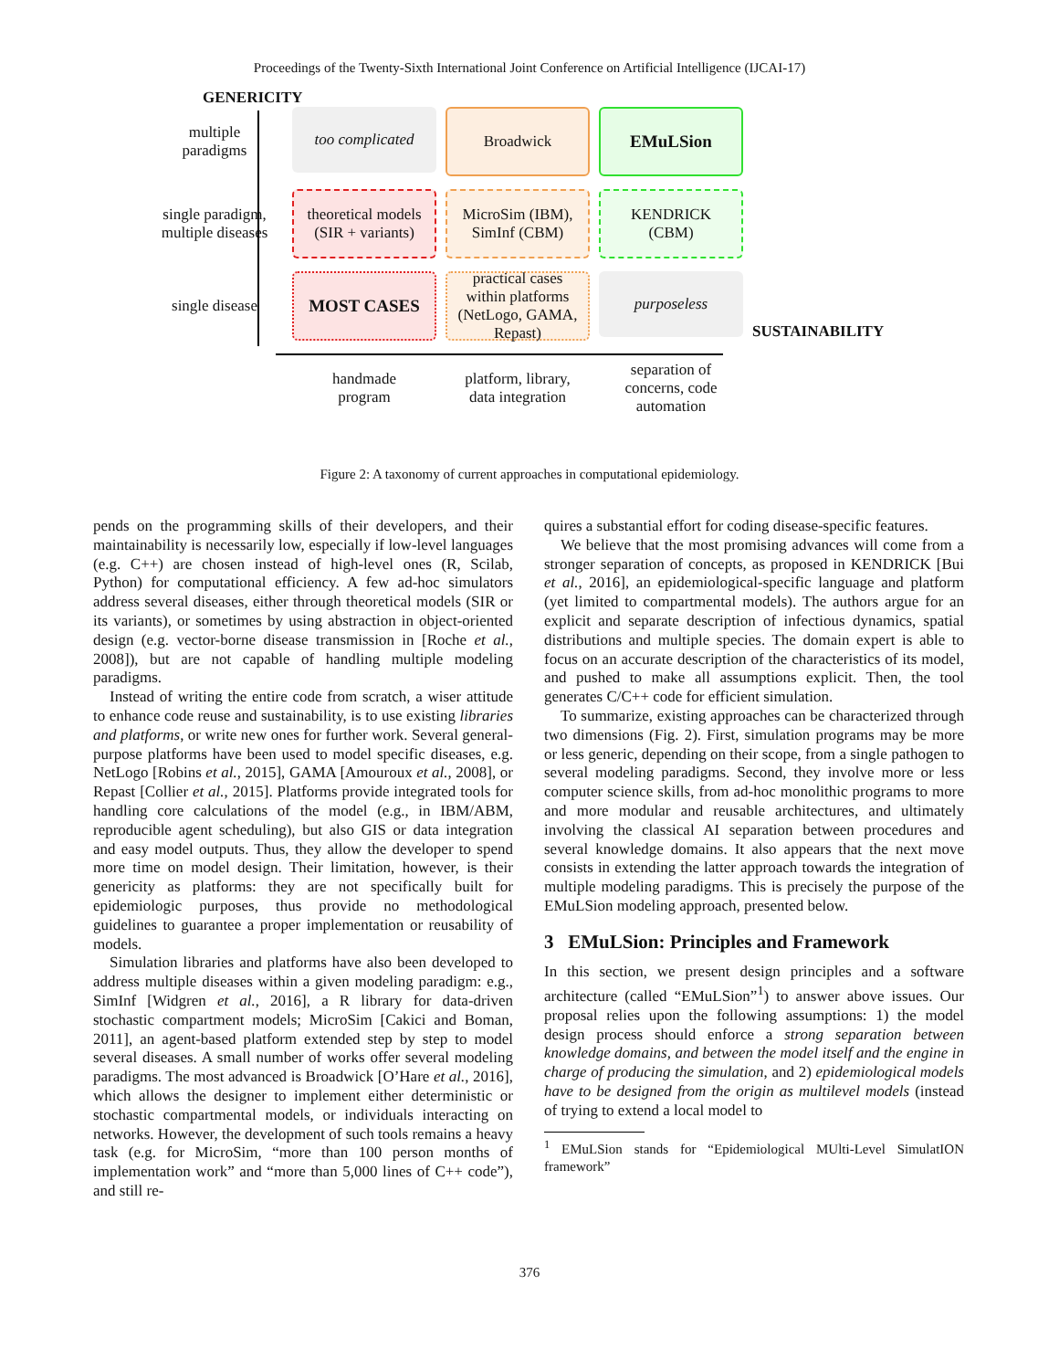Proceedings of the Twenty-Sixth International Joint Conference on Artificial Intelligence (IJCAI-17)
GENERICITY
multiple
paradigms
too complicated
Broadwick
EMuLSion
single paradigm,
multiple diseases
theoretical models
(SIR + variants)
MicroSim (IBM),
SimInf (CBM)
KENDRICK
(CBM)
single disease
MOST CASES
practical cases
within platforms
(NetLogo, GAMA,
Repast)
purposeless
SUSTAINABILITY
handmade
program
platform, library,
data integration
separation of
concerns, code
automation
Figure 2: A taxonomy of current approaches in computational epidemiology.
pends on the programming skills of their developers, and their maintainability is necessarily low, especially if low-level languages (e.g. C++) are chosen instead of high-level ones (R, Scilab, Python) for computational efficiency. A few ad-hoc simulators address several diseases, either through theoretical models (SIR or its variants), or sometimes by using abstraction in object-oriented design (e.g. vector-borne disease transmission in [Roche et al., 2008]), but are not capable of handling multiple modeling paradigms.
Instead of writing the entire code from scratch, a wiser attitude to enhance code reuse and sustainability, is to use existing libraries and platforms, or write new ones for further work. Several general-purpose platforms have been used to model specific diseases, e.g. NetLogo [Robins et al., 2015], GAMA [Amouroux et al., 2008], or Repast [Collier et al., 2015]. Platforms provide integrated tools for handling core calculations of the model (e.g., in IBM/ABM, reproducible agent scheduling), but also GIS or data integration and easy model outputs. Thus, they allow the developer to spend more time on model design. Their limitation, however, is their genericity as platforms: they are not specifically built for epidemiologic purposes, thus provide no methodological guidelines to guarantee a proper implementation or reusability of models.
Simulation libraries and platforms have also been developed to address multiple diseases within a given modeling paradigm: e.g., SimInf [Widgren et al., 2016], a R library for data-driven stochastic compartment models; MicroSim [Cakici and Boman, 2011], an agent-based platform extended step by step to model several diseases. A small number of works offer several modeling paradigms. The most advanced is Broadwick [O’Hare et al., 2016], which allows the designer to implement either deterministic or stochastic compartmental models, or individuals interacting on networks. However, the development of such tools remains a heavy task (e.g. for MicroSim, “more than 100 person months of implementation work” and “more than 5,000 lines of C++ code”), and still re-
quires a substantial effort for coding disease-specific features.
We believe that the most promising advances will come from a stronger separation of concepts, as proposed in KENDRICK [Bui et al., 2016], an epidemiological-specific language and platform (yet limited to compartmental models). The authors argue for an explicit and separate description of infectious dynamics, spatial distributions and multiple species. The domain expert is able to focus on an accurate description of the characteristics of its model, and pushed to make all assumptions explicit. Then, the tool generates C/C++ code for efficient simulation.
To summarize, existing approaches can be characterized through two dimensions (Fig. 2). First, simulation programs may be more or less generic, depending on their scope, from a single pathogen to several modeling paradigms. Second, they involve more or less computer science skills, from ad-hoc monolithic programs to more and more modular and reusable architectures, and ultimately involving the classical AI separation between procedures and several knowledge domains. It also appears that the next move consists in extending the latter approach towards the integration of multiple modeling paradigms. This is precisely the purpose of the EMuLSion modeling approach, presented below.
3 EMuLSion: Principles and Framework
In this section, we present design principles and a software architecture (called “EMuLSion”<sup>1</sup>) to answer above issues. Our proposal relies upon the following assumptions: 1) the model design process should enforce a strong separation between knowledge domains, and between the model itself and the engine in charge of producing the simulation, and 2) epidemiological models have to be designed from the origin as multilevel models (instead of trying to extend a local model to
<sup>1</sup> EMuLSion stands for “Epidemiological MUlti-Level SimulatION framework”
376